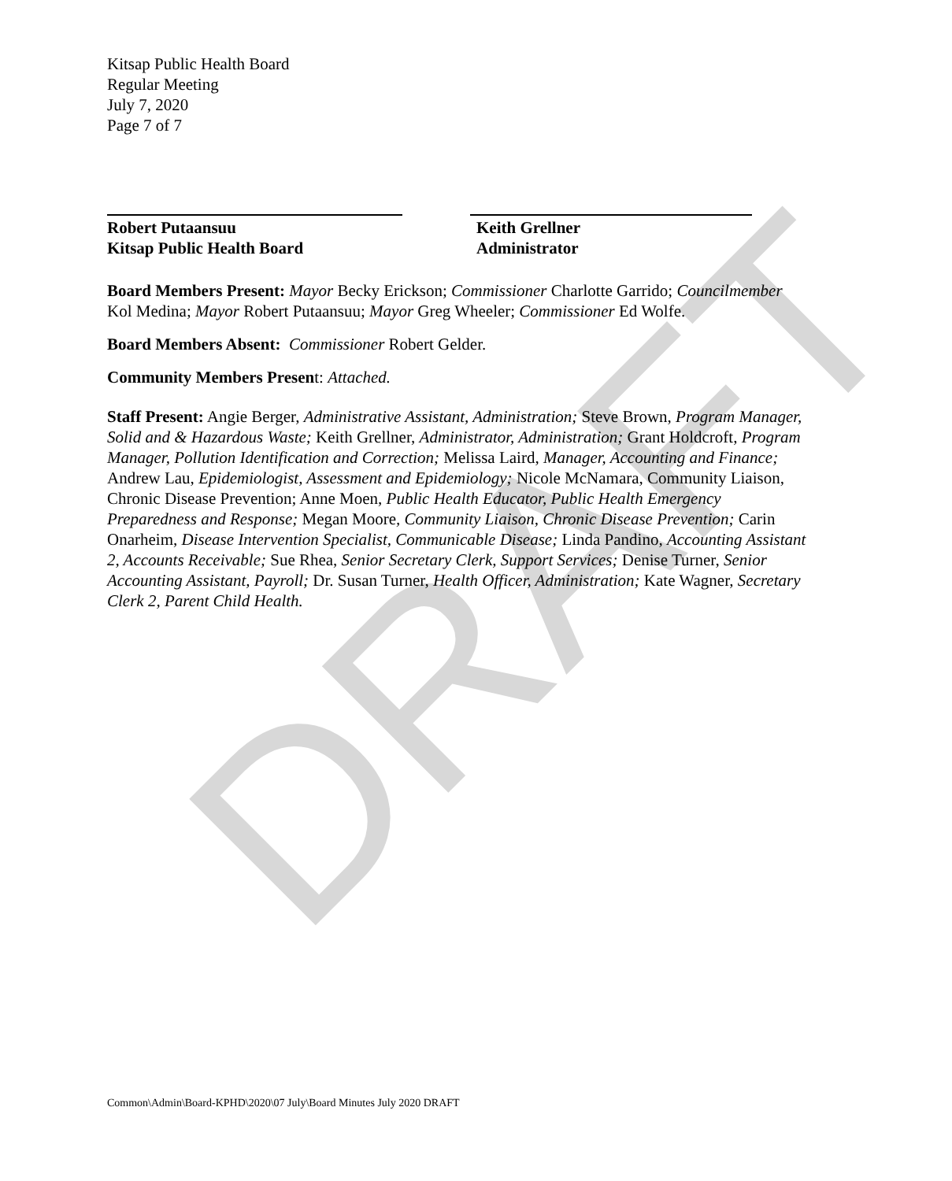DRAFT
Kitsap Public Health Board
Regular Meeting
July 7, 2020
Page 7 of 7
Robert Putaansuu
Kitsap Public Health Board
Keith Grellner
Administrator
Board Members Present: Mayor Becky Erickson; Commissioner Charlotte Garrido; Councilmember Kol Medina; Mayor Robert Putaansuu; Mayor Greg Wheeler; Commissioner Ed Wolfe.
Board Members Absent: Commissioner Robert Gelder.
Community Members Present: Attached.
Staff Present: Angie Berger, Administrative Assistant, Administration; Steve Brown, Program Manager, Solid and & Hazardous Waste; Keith Grellner, Administrator, Administration; Grant Holdcroft, Program Manager, Pollution Identification and Correction; Melissa Laird, Manager, Accounting and Finance; Andrew Lau, Epidemiologist, Assessment and Epidemiology; Nicole McNamara, Community Liaison, Chronic Disease Prevention; Anne Moen, Public Health Educator, Public Health Emergency Preparedness and Response; Megan Moore, Community Liaison, Chronic Disease Prevention; Carin Onarheim, Disease Intervention Specialist, Communicable Disease; Linda Pandino, Accounting Assistant 2, Accounts Receivable; Sue Rhea, Senior Secretary Clerk, Support Services; Denise Turner, Senior Accounting Assistant, Payroll; Dr. Susan Turner, Health Officer, Administration; Kate Wagner, Secretary Clerk 2, Parent Child Health.
Common\Admin\Board-KPHD\2020\07 July\Board Minutes July 2020 DRAFT